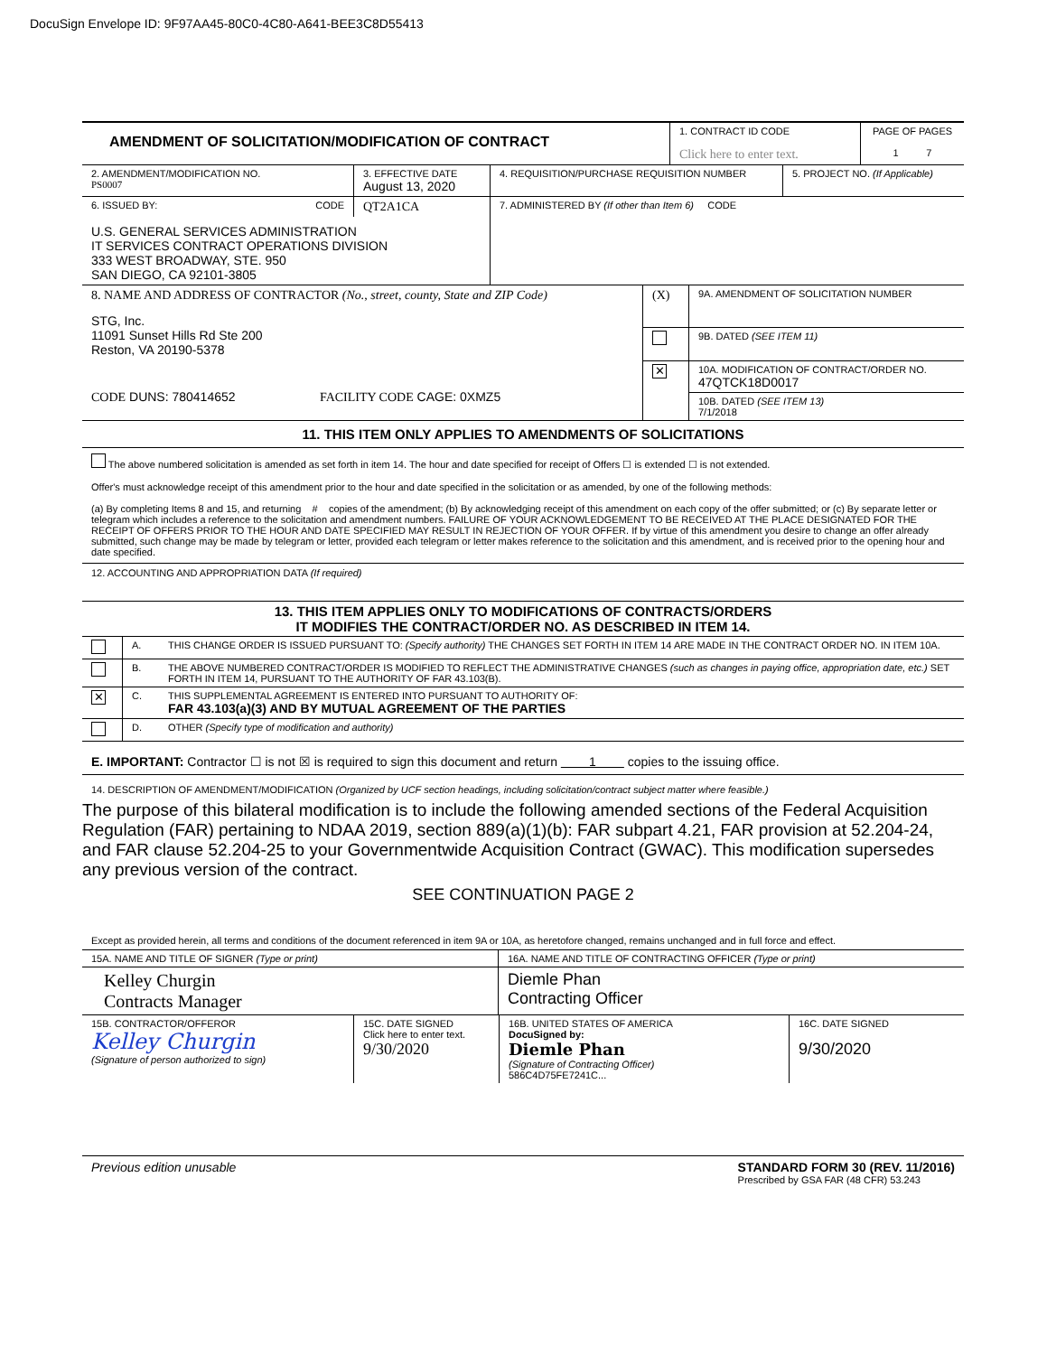DocuSign Envelope ID: 9F97AA45-80C0-4C80-A641-BEE3C8D55413
| AMENDMENT OF SOLICITATION/MODIFICATION OF CONTRACT | 1. CONTRACT ID CODE Click here to enter text. | PAGE OF PAGES 1 7 |
| 2. AMENDMENT/MODIFICATION NO. PS0007 | 3. EFFECTIVE DATE August 13, 2020 | 4. REQUISITION/PURCHASE REQUISITION NUMBER | 5. PROJECT NO. (If Applicable) |
| 6. ISSUED BY: CODE | QT2A1CA | 7. ADMINISTERED BY (If other than Item 6) CODE |
| U.S. GENERAL SERVICES ADMINISTRATION IT SERVICES CONTRACT OPERATIONS DIVISION 333 WEST BROADWAY, STE. 950 SAN DIEGO, CA 92101-3805 | | |
| 8. NAME AND ADDRESS OF CONTRACTOR (No., street, county, State and ZIP Code) STG, Inc. 11091 Sunset Hills Rd Ste 200 Reston, VA 20190-5378 CODE DUNS: 780414652 FACILITY CODE CAGE: 0XMZ5 | (X) | 9A. AMENDMENT OF SOLICITATION NUMBER |
| | | 9B. DATED (SEE ITEM 11) |
| | ✕ | 10A. MODIFICATION OF CONTRACT/ORDER NO. 47QTCK18D0017 |
| | | 10B. DATED (SEE ITEM 13) 7/1/2018 |
11. THIS ITEM ONLY APPLIES TO AMENDMENTS OF SOLICITATIONS
The above numbered solicitation is amended as set forth in item 14. The hour and date specified for receipt of Offers ☐ is extended ☐ is not extended.
Offer's must acknowledge receipt of this amendment prior to the hour and date specified in the solicitation or as amended, by one of the following methods:
(a) By completing Items 8 and 15, and returning # copies of the amendment; (b) By acknowledging receipt of this amendment on each copy of the offer submitted; or (c) By separate letter or telegram which includes a reference to the solicitation and amendment numbers. FAILURE OF YOUR ACKNOWLEDGEMENT TO BE RECEIVED AT THE PLACE DESIGNATED FOR THE RECEIPT OF OFFERS PRIOR TO THE HOUR AND DATE SPECIFIED MAY RESULT IN REJECTION OF YOUR OFFER. If by virtue of this amendment you desire to change an offer already submitted, such change may be made by telegram or letter, provided each telegram or letter makes reference to the solicitation and this amendment, and is received prior to the opening hour and date specified.
12. ACCOUNTING AND APPROPRIATION DATA (If required)
13. THIS ITEM APPLIES ONLY TO MODIFICATIONS OF CONTRACTS/ORDERS
IT MODIFIES THE CONTRACT/ORDER NO. AS DESCRIBED IN ITEM 14.
| | A. | THIS CHANGE ORDER IS ISSUED PURSUANT TO: (Specify authority) THE CHANGES SET FORTH IN ITEM 14 ARE MADE IN THE CONTRACT ORDER NO. IN ITEM 10A. |
| | B. | THE ABOVE NUMBERED CONTRACT/ORDER IS MODIFIED TO REFLECT THE ADMINISTRATIVE CHANGES (such as changes in paying office, appropriation date, etc.) SET FORTH IN ITEM 14, PURSUANT TO THE AUTHORITY OF FAR 43.103(B). |
| ✕ | C. | THIS SUPPLEMENTAL AGREEMENT IS ENTERED INTO PURSUANT TO AUTHORITY OF: FAR 43.103(a)(3) AND BY MUTUAL AGREEMENT OF THE PARTIES |
| | D. | OTHER (Specify type of modification and authority) |
E. IMPORTANT: Contractor ☐ is not ☒ is required to sign this document and return 1 copies to the issuing office.
14. DESCRIPTION OF AMENDMENT/MODIFICATION (Organized by UCF section headings, including solicitation/contract subject matter where feasible.)
The purpose of this bilateral modification is to include the following amended sections of the Federal Acquisition Regulation (FAR) pertaining to NDAA 2019, section 889(a)(1)(b): FAR subpart 4.21, FAR provision at 52.204-24, and FAR clause 52.204-25 to your Governmentwide Acquisition Contract (GWAC). This modification supersedes any previous version of the contract.
SEE CONTINUATION PAGE 2
Except as provided herein, all terms and conditions of the document referenced in item 9A or 10A, as heretofore changed, remains unchanged and in full force and effect.
| 15A. NAME AND TITLE OF SIGNER (Type or print) | 16A. NAME AND TITLE OF CONTRACTING OFFICER (Type or print) |
| Kelley Churgin Contracts Manager | Diemle Phan Contracting Officer |
| 15B. CONTRACTOR/OFFEROR Kelley Churgin (Signature of person authorized to sign) | 15C. DATE SIGNED Click here to enter text. 9/30/2020 | 16B. UNITED STATES OF AMERICA DocuSigned by: Diemle Phan (Signature of Contracting Officer) 586C4D75FE7241C... | 16C. DATE SIGNED 9/30/2020 |
Previous edition unusable STANDARD FORM 30 (REV. 11/2016)
Prescribed by GSA FAR (48 CFR) 53.243